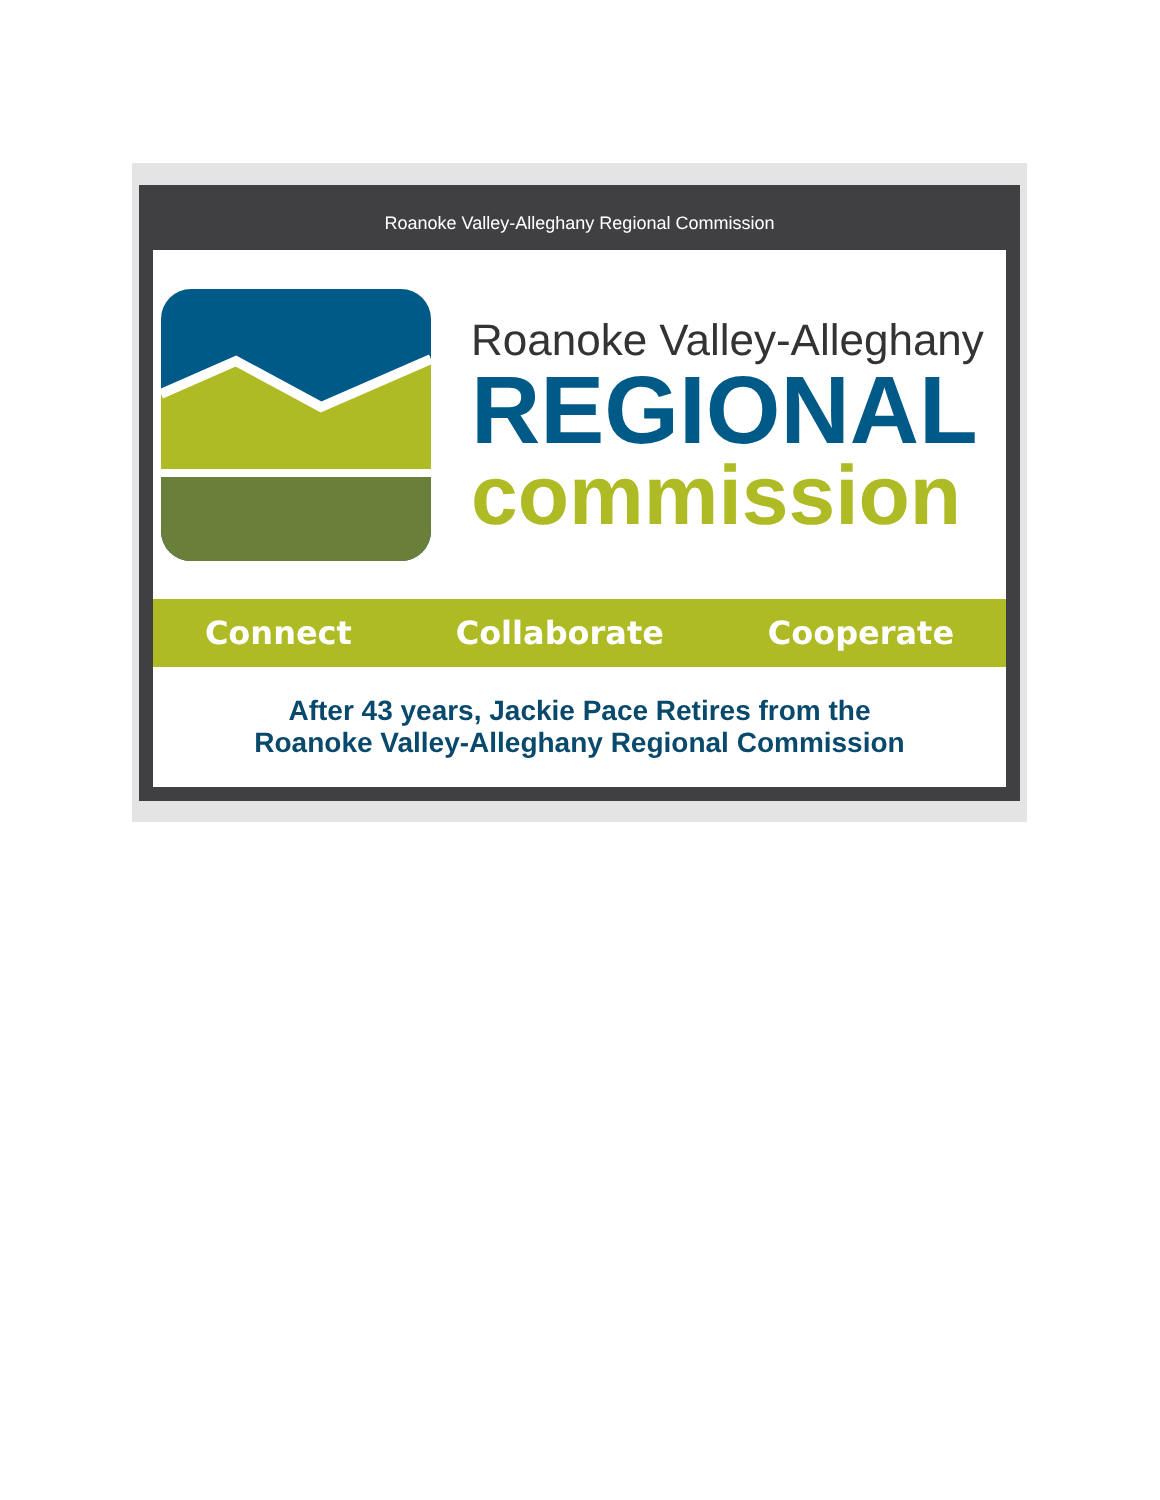Roanoke Valley-Alleghany Regional Commission
Roanoke Valley-Alleghany
REGIONAL
commission
Connect Collaborate Cooperate
After 43 years, Jackie Pace Retires from the
Roanoke Valley-Alleghany Regional Commission